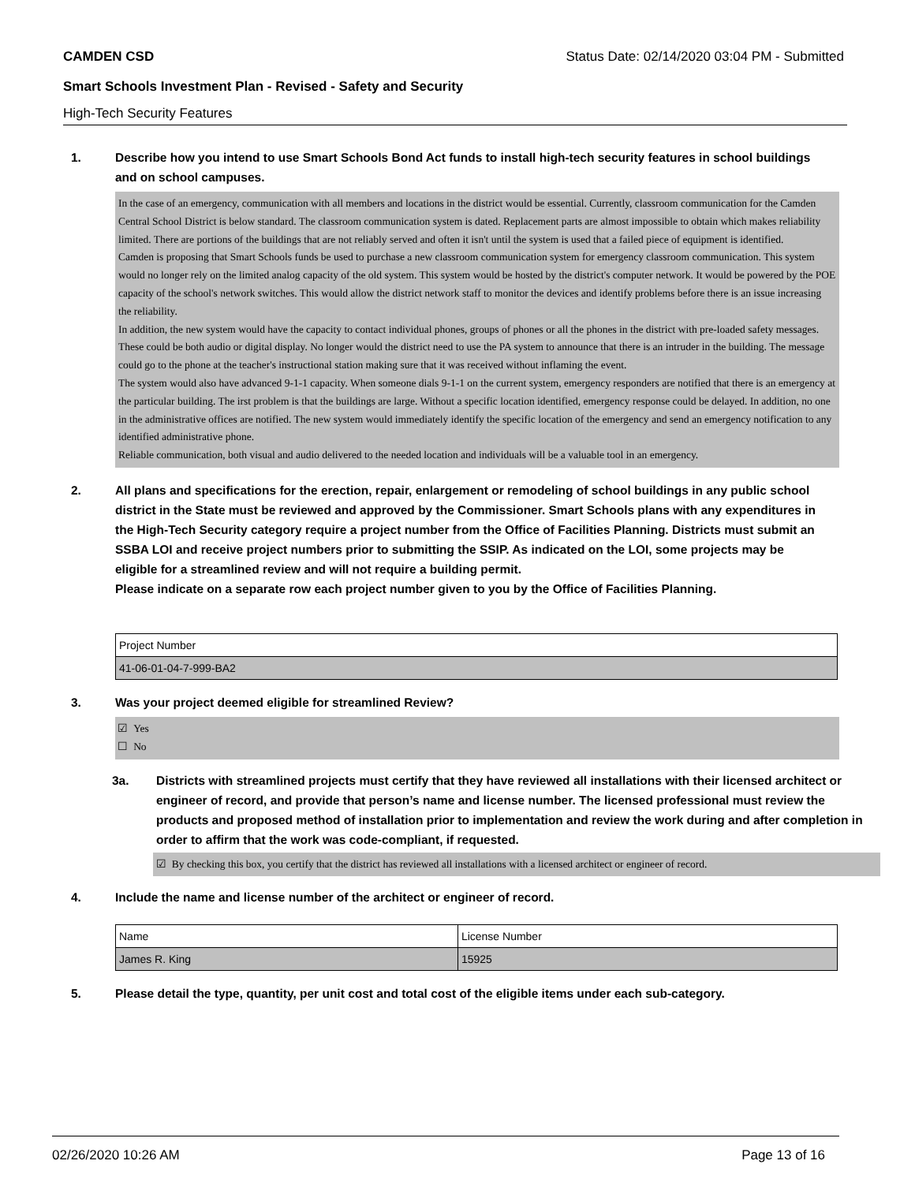CAMDEN CSD Status Date: 02/14/2020 03:04 PM - Submitted
Smart Schools Investment Plan - Revised - Safety and Security
High-Tech Security Features
1. Describe how you intend to use Smart Schools Bond Act funds to install high-tech security features in school buildings and on school campuses.
In the case of an emergency, communication with all members and locations in the district would be essential. Currently, classroom communication for the Camden Central School District is below standard. The classroom communication system is dated. Replacement parts are almost impossible to obtain which makes reliability limited. There are portions of the buildings that are not reliably served and often it isn't until the system is used that a failed piece of equipment is identified.
Camden is proposing that Smart Schools funds be used to purchase a new classroom communication system for emergency classroom communication. This system would no longer rely on the limited analog capacity of the old system. This system would be hosted by the district's computer network. It would be powered by the POE capacity of the school's network switches. This would allow the district network staff to monitor the devices and identify problems before there is an issue increasing the reliability.
In addition, the new system would have the capacity to contact individual phones, groups of phones or all the phones in the district with pre-loaded safety messages. These could be both audio or digital display. No longer would the district need to use the PA system to announce that there is an intruder in the building. The message could go to the phone at the teacher's instructional station making sure that it was received without inflaming the event.
The system would also have advanced 9-1-1 capacity. When someone dials 9-1-1 on the current system, emergency responders are notified that there is an emergency at the particular building. The irst problem is that the buildings are large. Without a specific location identified, emergency response could be delayed. In addition, no one in the administrative offices are notified. The new system would immediately identify the specific location of the emergency and send an emergency notification to any identified administrative phone.
Reliable communication, both visual and audio delivered to the needed location and individuals will be a valuable tool in an emergency.
2. All plans and specifications for the erection, repair, enlargement or remodeling of school buildings in any public school district in the State must be reviewed and approved by the Commissioner. Smart Schools plans with any expenditures in the High-Tech Security category require a project number from the Office of Facilities Planning. Districts must submit an SSBA LOI and receive project numbers prior to submitting the SSIP. As indicated on the LOI, some projects may be eligible for a streamlined review and will not require a building permit.
Please indicate on a separate row each project number given to you by the Office of Facilities Planning.
| Project Number |
| 41-06-01-04-7-999-BA2 |
3. Was your project deemed eligible for streamlined Review?
☑ Yes
☐ No
3a. Districts with streamlined projects must certify that they have reviewed all installations with their licensed architect or engineer of record, and provide that person’s name and license number. The licensed professional must review the products and proposed method of installation prior to implementation and review the work during and after completion in order to affirm that the work was code-compliant, if requested.
☑ By checking this box, you certify that the district has reviewed all installations with a licensed architect or engineer of record.
4. Include the name and license number of the architect or engineer of record.
| Name | License Number |
| James R. King | 15925 |
5. Please detail the type, quantity, per unit cost and total cost of the eligible items under each sub-category.
02/26/2020 10:26 AM Page 13 of 16